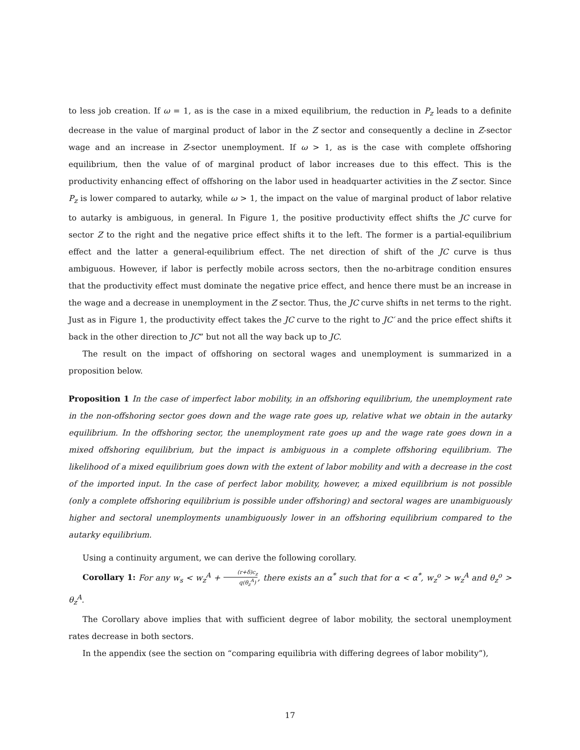to less job creation. If ω = 1, as is the case in a mixed equilibrium, the reduction in P<sub>z</sub> leads to a definite decrease in the value of marginal product of labor in the Z sector and consequently a decline in Z-sector wage and an increase in Z-sector unemployment. If ω > 1, as is the case with complete offshoring equilibrium, then the value of of marginal product of labor increases due to this effect. This is the productivity enhancing effect of offshoring on the labor used in headquarter activities in the Z sector. Since P<sub>z</sub> is lower compared to autarky, while ω > 1, the impact on the value of marginal product of labor relative to autarky is ambiguous, in general. In Figure 1, the positive productivity effect shifts the JC curve for sector Z to the right and the negative price effect shifts it to the left. The former is a partial-equilibrium effect and the latter a general-equilibrium effect. The net direction of shift of the JC curve is thus ambiguous. However, if labor is perfectly mobile across sectors, then the no-arbitrage condition ensures that the productivity effect must dominate the negative price effect, and hence there must be an increase in the wage and a decrease in unemployment in the Z sector. Thus, the JC curve shifts in net terms to the right. Just as in Figure 1, the productivity effect takes the JC curve to the right to JC′ and the price effect shifts it back in the other direction to JC” but not all the way back up to JC.
The result on the impact of offshoring on sectoral wages and unemployment is summarized in a proposition below.
Proposition 1 In the case of imperfect labor mobility, in an offshoring equilibrium, the unemployment rate in the non-offshoring sector goes down and the wage rate goes up, relative what we obtain in the autarky equilibrium. In the offshoring sector, the unemployment rate goes up and the wage rate goes down in a mixed offshoring equilibrium, but the impact is ambiguous in a complete offshoring equilibrium. The likelihood of a mixed equilibrium goes down with the extent of labor mobility and with a decrease in the cost of the imported input. In the case of perfect labor mobility, however, a mixed equilibrium is not possible (only a complete offshoring equilibrium is possible under offshoring) and sectoral wages are unambiguously higher and sectoral unemployments unambiguously lower in an offshoring equilibrium compared to the autarky equilibrium.
Using a continuity argument, we can derive the following corollary.
Corollary 1: For any w<sub>s</sub> < w<sub>z</sub><sup>A</sup> + (r+δ)c<sub>z</sub> q(θ<sub>z</sub><sup>A</sup>), there exists an α<sup>*</sup> such that for α < α<sup>*</sup>, w<sub>z</sub><sup>o</sup> > w<sub>z</sub><sup>A</sup> and θ<sub>z</sub><sup>o</sup> > θ<sub>z</sub><sup>A</sup>.
The Corollary above implies that with sufficient degree of labor mobility, the sectoral unemployment rates decrease in both sectors.
In the appendix (see the section on “comparing equilibria with differing degrees of labor mobility”),
17